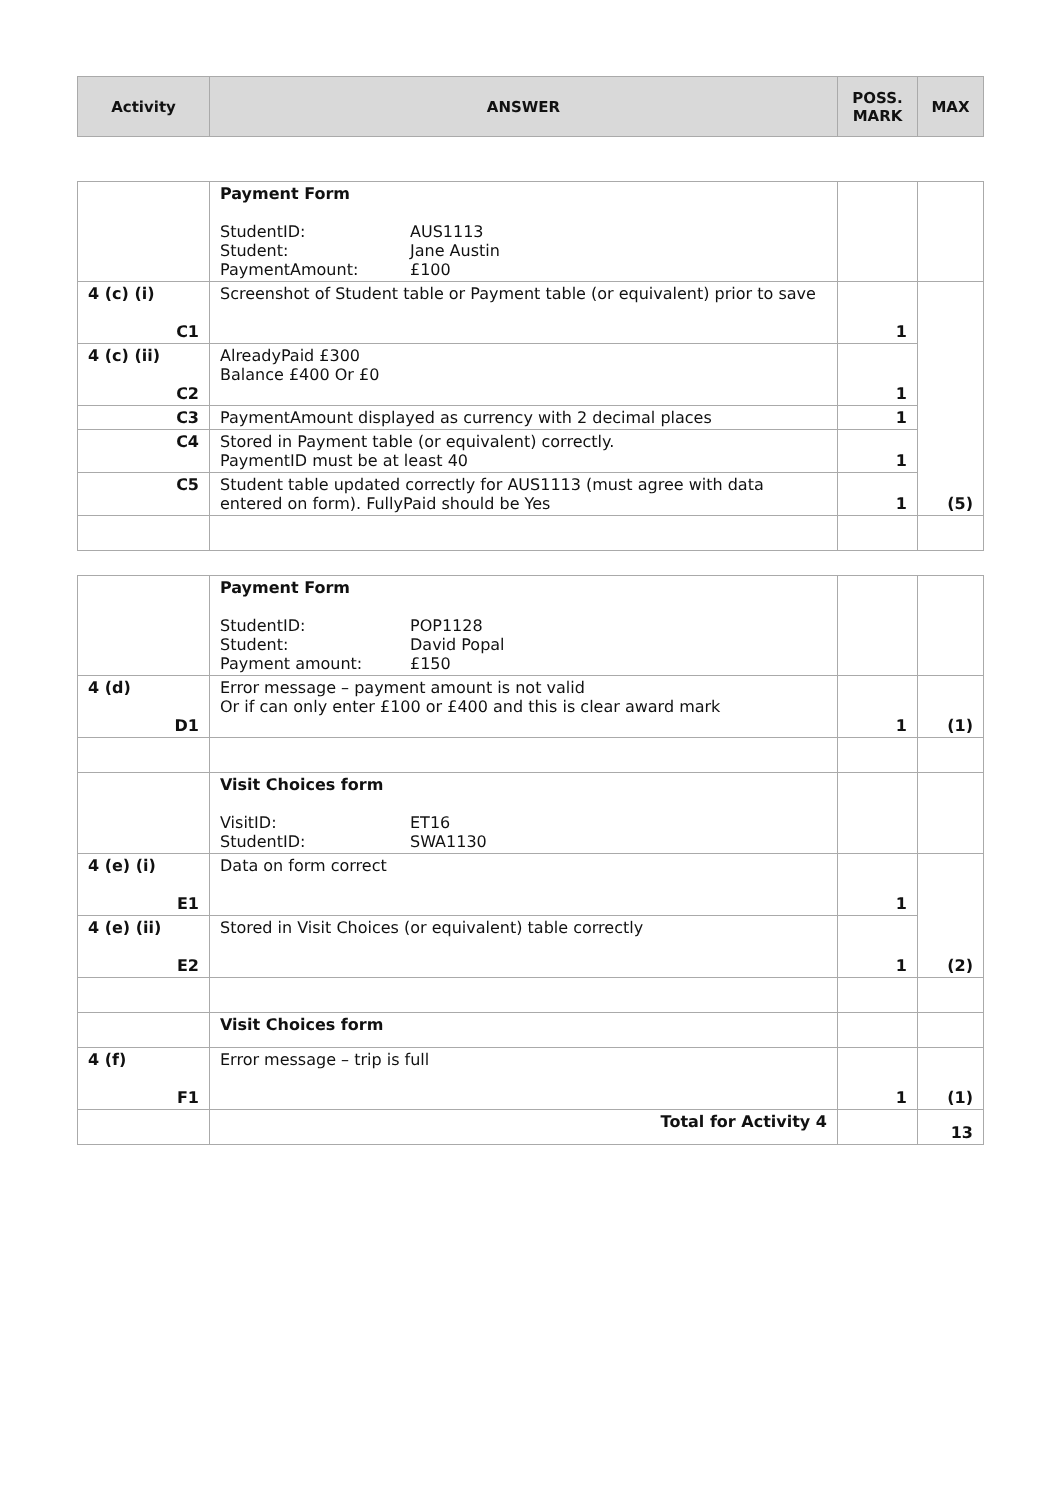| Activity | ANSWER | POSS. MARK | MAX |
| --- | --- | --- | --- |
| | Payment Form StudentID: AUS1113 Student: Jane Austin PaymentAmount: £100 | | |
| 4 (c) (i) C1 | Screenshot of Student table or Payment table (or equivalent) prior to save | 1 | (5) |
| 4 (c) (ii) C2 | AlreadyPaid £300 Balance £400 Or £0 | 1 | |
| C3 | PaymentAmount displayed as currency with 2 decimal places | 1 | |
| C4 | Stored in Payment table (or equivalent) correctly. PaymentID must be at least 40 | 1 | |
| C5 | Student table updated correctly for AUS1113 (must agree with data entered on form). FullyPaid should be Yes | 1 | |
| | Payment Form StudentID: POP1128 Student: David Popal Payment amount: £150 | | |
| 4 (d) D1 | Error message – payment amount is not valid Or if can only enter £100 or £400 and this is clear award mark | 1 | (1) |
| | Visit Choices form VisitID: ET16 StudentID: SWA1130 | | |
| 4 (e) (i) E1 | Data on form correct | 1 | (2) |
| 4 (e) (ii) E2 | Stored in Visit Choices (or equivalent) table correctly | 1 | |
| | Visit Choices form | | |
| 4 (f) F1 | Error message – trip is full | 1 | (1) |
| | Total for Activity 4 | | 13 |